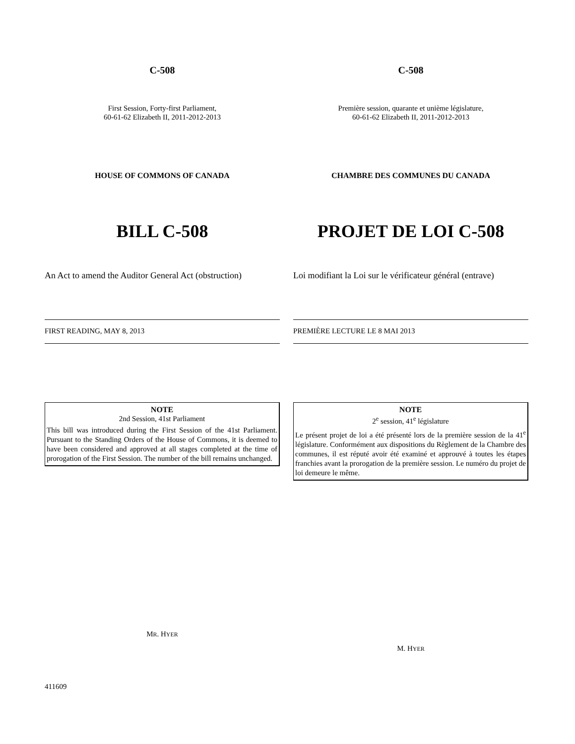C-508
First Session, Forty-first Parliament,
60-61-62 Elizabeth II, 2011-2012-2013
HOUSE OF COMMONS OF CANADA
BILL C-508
An Act to amend the Auditor General Act (obstruction)
FIRST READING, MAY 8, 2013
NOTE
2nd Session, 41st Parliament
This bill was introduced during the First Session of the 41st Parliament. Pursuant to the Standing Orders of the House of Commons, it is deemed to have been considered and approved at all stages completed at the time of prorogation of the First Session. The number of the bill remains unchanged.
MR. HYER
C-508
Première session, quarante et unième législature,
60-61-62 Elizabeth II, 2011-2012-2013
CHAMBRE DES COMMUNES DU CANADA
PROJET DE LOI C-508
Loi modifiant la Loi sur le vérificateur général (entrave)
PREMIÈRE LECTURE LE 8 MAI 2013
NOTE
2<sup>e</sup> session, 41<sup>e</sup> législature
Le présent projet de loi a été présenté lors de la première session de la 41<sup>e</sup> législature. Conformément aux dispositions du Règlement de la Chambre des communes, il est réputé avoir été examiné et approuvé à toutes les étapes franchies avant la prorogation de la première session. Le numéro du projet de loi demeure le même.
M. HYER
411609